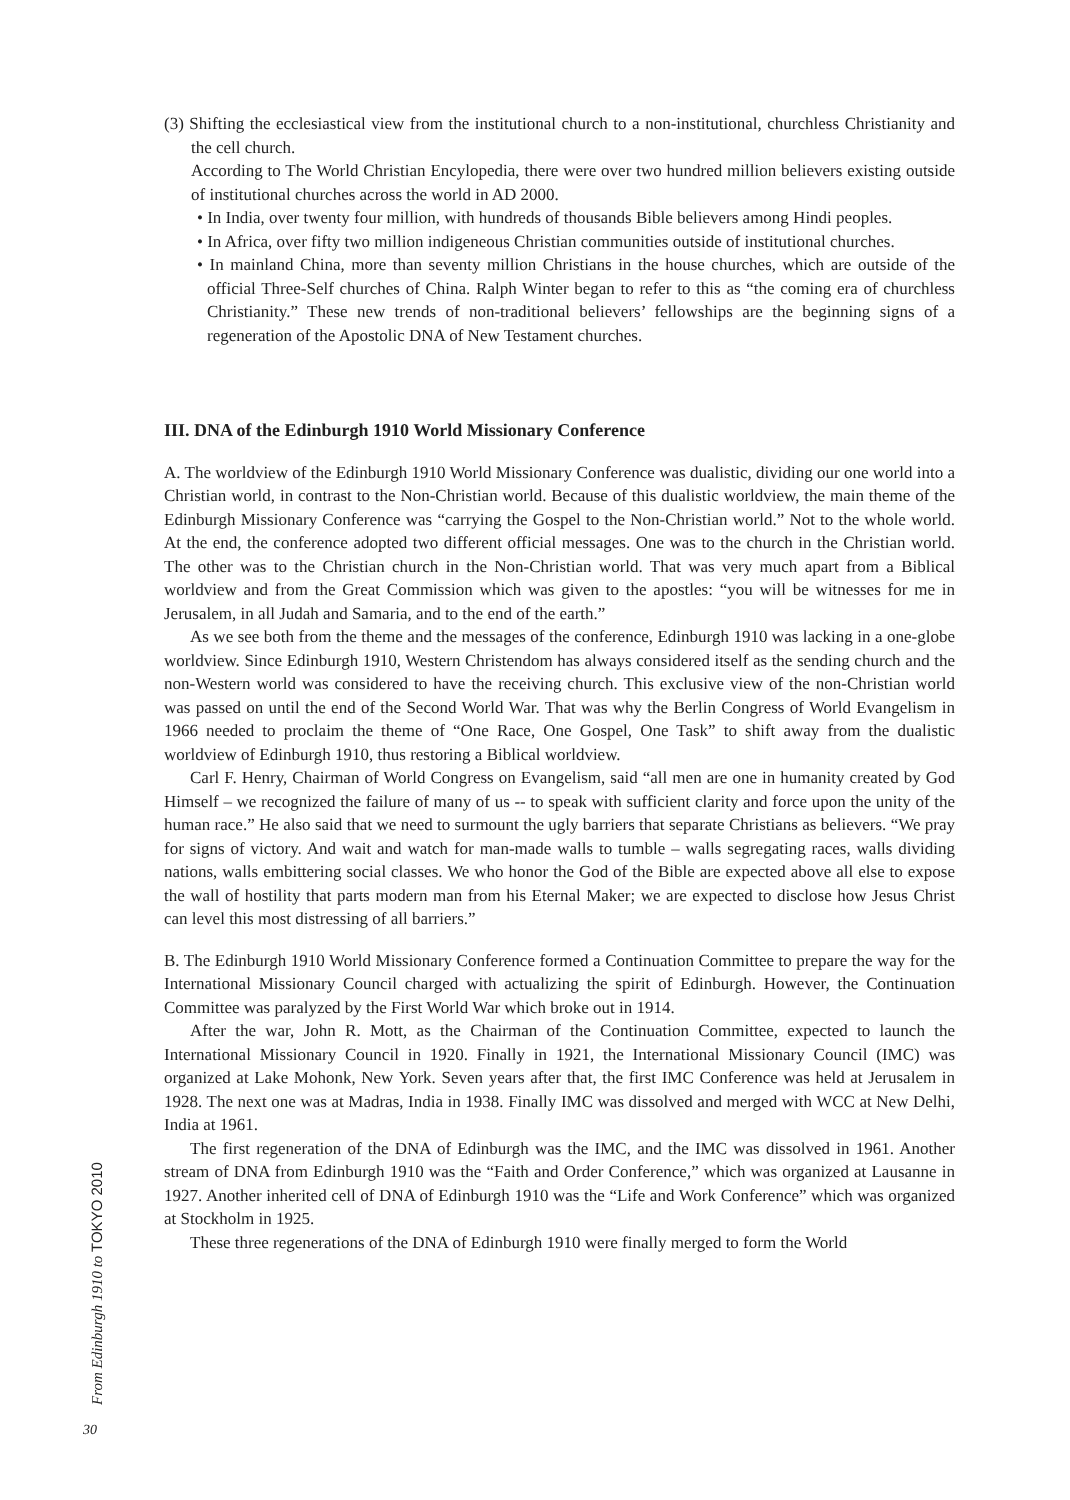(3) Shifting the ecclesiastical view from the institutional church to a non-institutional, churchless Christianity and the cell church.
According to The World Christian Encylopedia, there were over two hundred million believers existing outside of institutional churches across the world in AD 2000.
• In India, over twenty four million, with hundreds of thousands Bible believers among Hindi peoples.
• In Africa, over fifty two million indigeneous Christian communities outside of institutional churches.
• In mainland China, more than seventy million Christians in the house churches, which are outside of the official Three-Self churches of China. Ralph Winter began to refer to this as “the coming era of churchless Christianity.” These new trends of non-traditional believers’ fellowships are the beginning signs of a regeneration of the Apostolic DNA of New Testament churches.
III. DNA of the Edinburgh 1910 World Missionary Conference
A. The worldview of the Edinburgh 1910 World Missionary Conference was dualistic, dividing our one world into a Christian world, in contrast to the Non-Christian world. Because of this dualistic worldview, the main theme of the Edinburgh Missionary Conference was “carrying the Gospel to the Non-Christian world.” Not to the whole world. At the end, the conference adopted two different official messages. One was to the church in the Christian world. The other was to the Christian church in the Non-Christian world. That was very much apart from a Biblical worldview and from the Great Commission which was given to the apostles: “you will be witnesses for me in Jerusalem, in all Judah and Samaria, and to the end of the earth.”
As we see both from the theme and the messages of the conference, Edinburgh 1910 was lacking in a one-globe worldview. Since Edinburgh 1910, Western Christendom has always considered itself as the sending church and the non-Western world was considered to have the receiving church. This exclusive view of the non-Christian world was passed on until the end of the Second World War. That was why the Berlin Congress of World Evangelism in 1966 needed to proclaim the theme of “One Race, One Gospel, One Task” to shift away from the dualistic worldview of Edinburgh 1910, thus restoring a Biblical worldview.
Carl F. Henry, Chairman of World Congress on Evangelism, said “all men are one in humanity created by God Himself – we recognized the failure of many of us -- to speak with sufficient clarity and force upon the unity of the human race.” He also said that we need to surmount the ugly barriers that separate Christians as believers. “We pray for signs of victory. And wait and watch for man-made walls to tumble – walls segregating races, walls dividing nations, walls embittering social classes. We who honor the God of the Bible are expected above all else to expose the wall of hostility that parts modern man from his Eternal Maker; we are expected to disclose how Jesus Christ can level this most distressing of all barriers.”
B. The Edinburgh 1910 World Missionary Conference formed a Continuation Committee to prepare the way for the International Missionary Council charged with actualizing the spirit of Edinburgh. However, the Continuation Committee was paralyzed by the First World War which broke out in 1914.
After the war, John R. Mott, as the Chairman of the Continuation Committee, expected to launch the International Missionary Council in 1920. Finally in 1921, the International Missionary Council (IMC) was organized at Lake Mohonk, New York. Seven years after that, the first IMC Conference was held at Jerusalem in 1928. The next one was at Madras, India in 1938. Finally IMC was dissolved and merged with WCC at New Delhi, India at 1961.
The first regeneration of the DNA of Edinburgh was the IMC, and the IMC was dissolved in 1961. Another stream of DNA from Edinburgh 1910 was the “Faith and Order Conference,” which was organized at Lausanne in 1927. Another inherited cell of DNA of Edinburgh 1910 was the “Life and Work Conference” which was organized at Stockholm in 1925.
These three regenerations of the DNA of Edinburgh 1910 were finally merged to form the World
From Edinburgh 1910 to TOKYO 2010
30